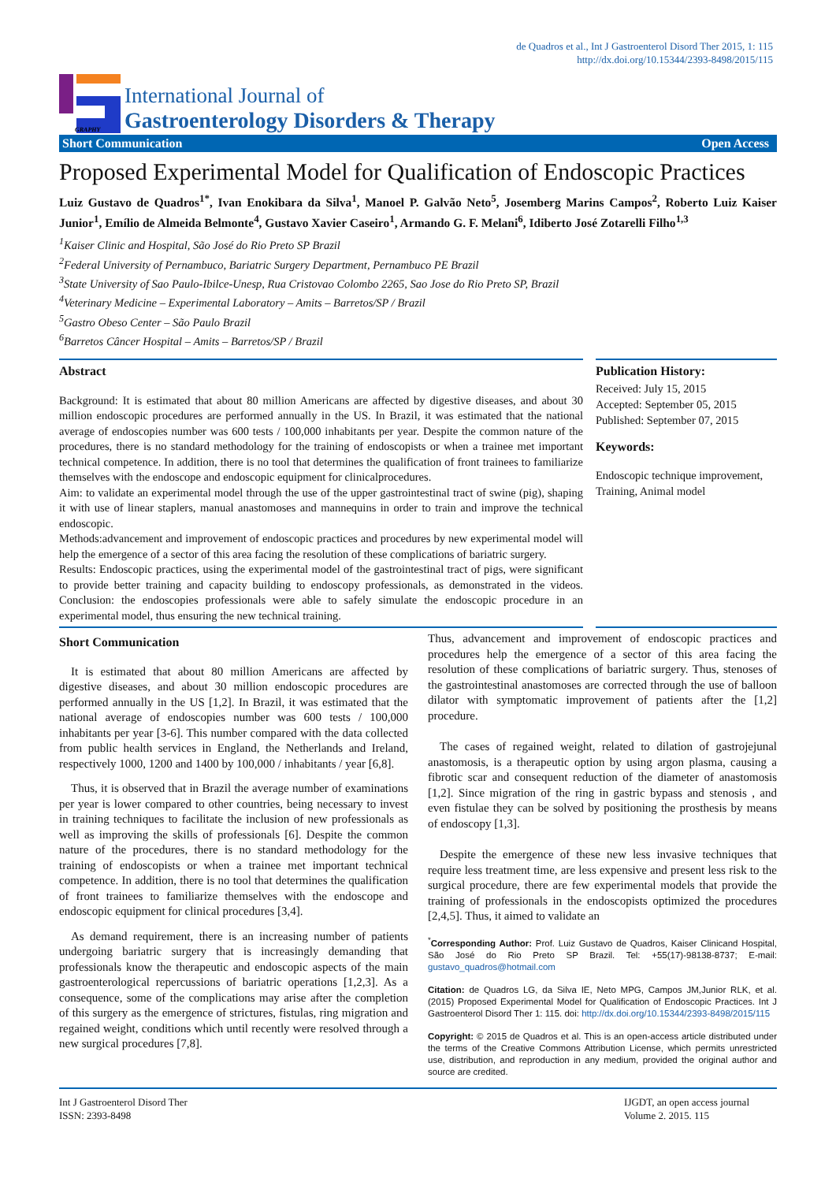de Quadros et al., Int J Gastroenterol Disord Ther 2015, 1: 115
http://dx.doi.org/10.15344/2393-8498/2015/115
GRAPHY
International Journal of
Gastroenterology Disorders & Therapy
Short Communication Open Access
Proposed Experimental Model for Qualification of Endoscopic Practices
Luiz Gustavo de Quadros<sup>1*</sup>, Ivan Enokibara da Silva<sup>1</sup>, Manoel P. Galvão Neto<sup>5</sup>, Josemberg Marins Campos<sup>2</sup>, Roberto Luiz Kaiser Junior<sup>1</sup>, Emílio de Almeida Belmonte<sup>4</sup>, Gustavo Xavier Caseiro<sup>1</sup>, Armando G. F. Melani<sup>6</sup>, Idiberto José Zotarelli Filho<sup>1,3</sup>
<sup>1</sup> Kaiser Clinic and Hospital, São José do Rio Preto SP Brazil
<sup>2</sup> Federal University of Pernambuco, Bariatric Surgery Department, Pernambuco PE Brazil
<sup>3</sup> State University of Sao Paulo-Ibilce-Unesp, Rua Cristovao Colombo 2265, Sao Jose do Rio Preto SP, Brazil
<sup>4</sup> Veterinary Medicine – Experimental Laboratory – Amits – Barretos/SP / Brazil
<sup>5</sup> Gastro Obeso Center – São Paulo Brazil
<sup>6</sup> Barretos Câncer Hospital – Amits – Barretos/SP / Brazil
Abstract
Background: It is estimated that about 80 million Americans are affected by digestive diseases, and about 30 million endoscopic procedures are performed annually in the US. In Brazil, it was estimated that the national average of endoscopies number was 600 tests / 100,000 inhabitants per year. Despite the common nature of the procedures, there is no standard methodology for the training of endoscopists or when a trainee met important technical competence. In addition, there is no tool that determines the qualification of front trainees to familiarize themselves with the endoscope and endoscopic equipment for clinicalprocedures.
Aim: to validate an experimental model through the use of the upper gastrointestinal tract of swine (pig), shaping it with use of linear staplers, manual anastomoses and mannequins in order to train and improve the technical endoscopic.
Methods:advancement and improvement of endoscopic practices and procedures by new experimental model will help the emergence of a sector of this area facing the resolution of these complications of bariatric surgery.
Results: Endoscopic practices, using the experimental model of the gastrointestinal tract of pigs, were significant to provide better training and capacity building to endoscopy professionals, as demonstrated in the videos. Conclusion: the endoscopies professionals were able to safely simulate the endoscopic procedure in an experimental model, thus ensuring the new technical training.
Publication History:
Received: July 15, 2015
Accepted: September 05, 2015
Published: September 07, 2015
Keywords:
Endoscopic technique improvement, Training, Animal model
Short Communication
It is estimated that about 80 million Americans are affected by digestive diseases, and about 30 million endoscopic procedures are performed annually in the US [1,2]. In Brazil, it was estimated that the national average of endoscopies number was 600 tests / 100,000 inhabitants per year [3-6]. This number compared with the data collected from public health services in England, the Netherlands and Ireland, respectively 1000, 1200 and 1400 by 100,000 / inhabitants / year [6,8].
Thus, it is observed that in Brazil the average number of examinations per year is lower compared to other countries, being necessary to invest in training techniques to facilitate the inclusion of new professionals as well as improving the skills of professionals [6]. Despite the common nature of the procedures, there is no standard methodology for the training of endoscopists or when a trainee met important technical competence. In addition, there is no tool that determines the qualification of front trainees to familiarize themselves with the endoscope and endoscopic equipment for clinical procedures [3,4].
As demand requirement, there is an increasing number of patients undergoing bariatric surgery that is increasingly demanding that professionals know the therapeutic and endoscopic aspects of the main gastroenterological repercussions of bariatric operations [1,2,3]. As a consequence, some of the complications may arise after the completion of this surgery as the emergence of strictures, fistulas, ring migration and regained weight, conditions which until recently were resolved through a new surgical procedures [7,8].
Thus, advancement and improvement of endoscopic practices and procedures help the emergence of a sector of this area facing the resolution of these complications of bariatric surgery. Thus, stenoses of the gastrointestinal anastomoses are corrected through the use of balloon dilator with symptomatic improvement of patients after the [1,2] procedure.
The cases of regained weight, related to dilation of gastrojejunal anastomosis, is a therapeutic option by using argon plasma, causing a fibrotic scar and consequent reduction of the diameter of anastomosis [1,2]. Since migration of the ring in gastric bypass and stenosis , and even fistulae they can be solved by positioning the prosthesis by means of endoscopy [1,3].
Despite the emergence of these new less invasive techniques that require less treatment time, are less expensive and present less risk to the surgical procedure, there are few experimental models that provide the training of professionals in the endoscopists optimized the procedures [2,4,5]. Thus, it aimed to validate an
<sup>*</sup> Corresponding Author: Prof. Luiz Gustavo de Quadros, Kaiser Clinicand Hospital, São José do Rio Preto SP Brazil. Tel: +55(17)-98138-8737; E-mail: gustavo_quadros@hotmail.com
Citation: de Quadros LG, da Silva IE, Neto MPG, Campos JM,Junior RLK, et al. (2015) Proposed Experimental Model for Qualification of Endoscopic Practices. Int J Gastroenterol Disord Ther 1: 115. doi: http://dx.doi.org/10.15344/2393-8498/2015/115
Copyright: © 2015 de Quadros et al. This is an open-access article distributed under the terms of the Creative Commons Attribution License, which permits unrestricted use, distribution, and reproduction in any medium, provided the original author and source are credited.
Int J Gastroenterol Disord Ther
ISSN: 2393-8498
IJGDT, an open access journal
Volume 2. 2015. 115